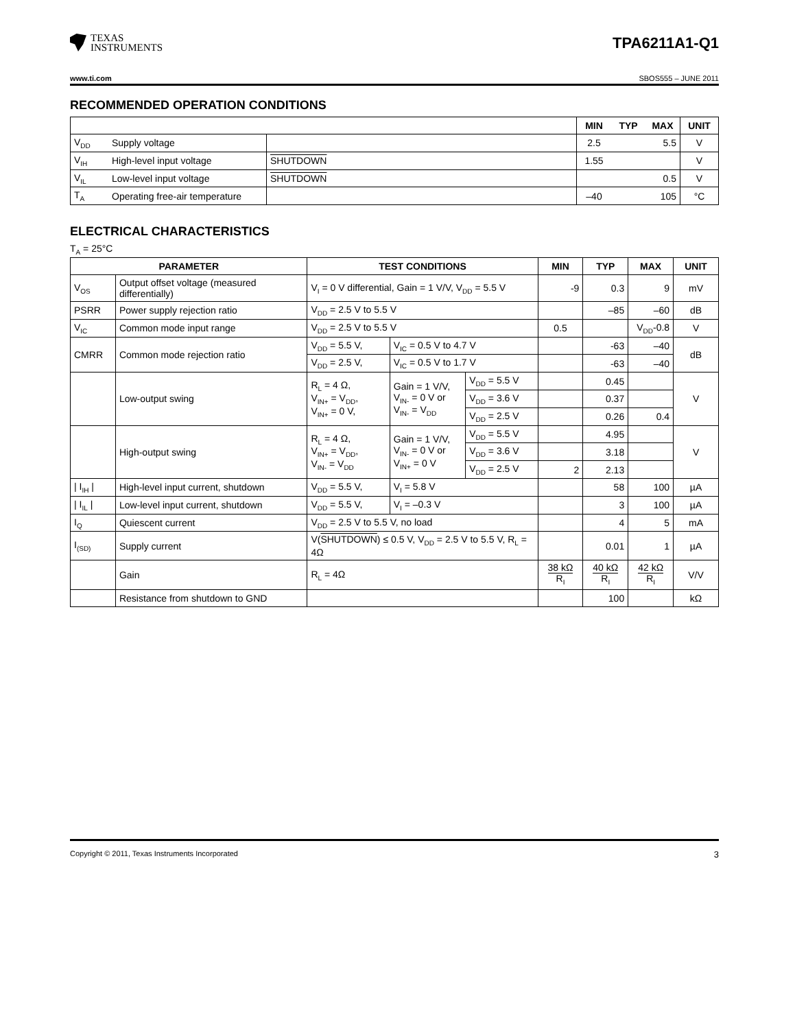TEXAS
INSTRUMENTS
TPA6211A1-Q1
www.ti.com SBOS555 – JUNE 2011
RECOMMENDED OPERATION CONDITIONS
| | | | MIN | TYP | MAX | UNIT |
| --- | --- | --- | --- | --- | --- | --- |
| V<sub>DD</sub> | Supply voltage | | 2.5 | | 5.5 | V |
| V<sub>IH</sub> | High-level input voltage | SHUTDOWN | 1.55 | | | V |
| V<sub>IL</sub> | Low-level input voltage | SHUTDOWN | | | 0.5 | V |
| T<sub>A</sub> | Operating free-air temperature | | –40 | | 105 | °C |
ELECTRICAL CHARACTERISTICS
T<sub>A</sub> = 25°C
| PARAMETER | | TEST CONDITIONS | | | MIN | TYP | MAX | UNIT |
| --- | --- | --- | --- | --- | --- | --- | --- | --- |
| V<sub>OS</sub> | Output offset voltage (measured differentially) | V<sub>I</sub> = 0 V differential, Gain = 1 V/V, V<sub>DD</sub> = 5.5 V | | | -9 | 0.3 | 9 | mV |
| PSRR | Power supply rejection ratio | V<sub>DD</sub> = 2.5 V to 5.5 V | | | | –85 | –60 | dB |
| V<sub>IC</sub> | Common mode input range | V<sub>DD</sub> = 2.5 V to 5.5 V | | | 0.5 | | V<sub>DD</sub>-0.8 | V |
| CMRR | Common mode rejection ratio | V<sub>DD</sub> = 5.5 V, | V<sub>IC</sub> = 0.5 V to 4.7 V | | | -63 | –40 | dB |
| | | V<sub>DD</sub> = 2.5 V, | V<sub>IC</sub> = 0.5 V to 1.7 V | | | -63 | –40 | |
| | Low-output swing | R<sub>L</sub> = 4 Ω, V<sub>IN+</sub> = V<sub>DD</sub>, V<sub>IN+</sub> = 0 V, | Gain = 1 V/V, V<sub>IN-</sub> = 0 V or V<sub>IN-</sub> = V<sub>DD</sub> | V<sub>DD</sub> = 5.5 V | | 0.45 | | V |
| | | | | V<sub>DD</sub> = 3.6 V | | 0.37 | | |
| | | | | V<sub>DD</sub> = 2.5 V | | 0.26 | 0.4 | |
| | High-output swing | R<sub>L</sub> = 4 Ω, V<sub>IN+</sub> = V<sub>DD</sub>, V<sub>IN-</sub> = V<sub>DD</sub> | Gain = 1 V/V, V<sub>IN-</sub> = 0 V or V<sub>IN+</sub> = 0 V | V<sub>DD</sub> = 5.5 V | | 4.95 | | V |
| | | | | V<sub>DD</sub> = 3.6 V | | 3.18 | | |
| | | | | V<sub>DD</sub> = 2.5 V | 2 | 2.13 | | |
| / I<sub>IH</sub> / | High-level input current, shutdown | V<sub>DD</sub> = 5.5 V, | V<sub>I</sub> = 5.8 V | | | 58 | 100 | µA |
| / I<sub>IL</sub> / | Low-level input current, shutdown | V<sub>DD</sub> = 5.5 V, | V<sub>I</sub> = –0.3 V | | | 3 | 100 | µA |
| I<sub>Q</sub> | Quiescent current | V<sub>DD</sub> = 2.5 V to 5.5 V, no load | | | | 4 | 5 | mA |
| I<sub>(SD)</sub> | Supply current | V( SHUTDOWN ) ≤ 0.5 V, V<sub>DD</sub> = 2.5 V to 5.5 V, R<sub>L</sub> = 4Ω | | | | 0.01 | 1 | µA |
| | Gain | R<sub>L</sub> = 4Ω | | | 38 kΩ R<sub>I</sub> | 40 kΩ R<sub>I</sub> | 42 kΩ R<sub>I</sub> | V/V |
| | Resistance from shutdown to GND | | | | | 100 | | kΩ |
Copyright © 2011, Texas Instruments Incorporated 3